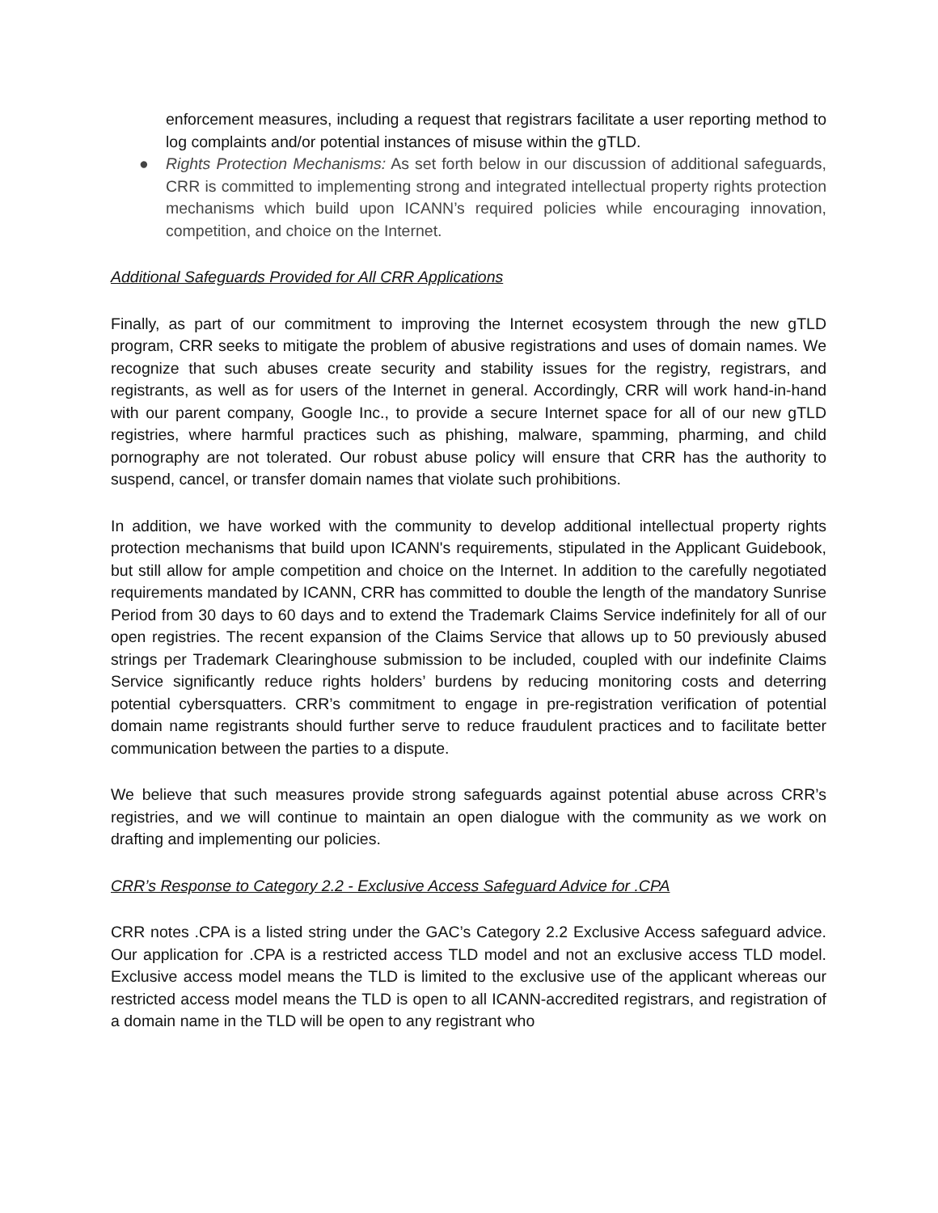enforcement measures, including a request that registrars facilitate a user reporting method to log complaints and/or potential instances of misuse within the gTLD.
● Rights Protection Mechanisms: As set forth below in our discussion of additional safeguards, CRR is committed to implementing strong and integrated intellectual property rights protection mechanisms which build upon ICANN’s required policies while encouraging innovation, competition, and choice on the Internet.
Additional Safeguards Provided for All CRR Applications
Finally, as part of our commitment to improving the Internet ecosystem through the new gTLD program, CRR seeks to mitigate the problem of abusive registrations and uses of domain names. We recognize that such abuses create security and stability issues for the registry, registrars, and registrants, as well as for users of the Internet in general. Accordingly, CRR will work hand-in-hand with our parent company, Google Inc., to provide a secure Internet space for all of our new gTLD registries, where harmful practices such as phishing, malware, spamming, pharming, and child pornography are not tolerated. Our robust abuse policy will ensure that CRR has the authority to suspend, cancel, or transfer domain names that violate such prohibitions.
In addition, we have worked with the community to develop additional intellectual property rights protection mechanisms that build upon ICANN's requirements, stipulated in the Applicant Guidebook, but still allow for ample competition and choice on the Internet. In addition to the carefully negotiated requirements mandated by ICANN, CRR has committed to double the length of the mandatory Sunrise Period from 30 days to 60 days and to extend the Trademark Claims Service indefinitely for all of our open registries. The recent expansion of the Claims Service that allows up to 50 previously abused strings per Trademark Clearinghouse submission to be included, coupled with our indefinite Claims Service significantly reduce rights holders’ burdens by reducing monitoring costs and deterring potential cybersquatters. CRR’s commitment to engage in pre-registration verification of potential domain name registrants should further serve to reduce fraudulent practices and to facilitate better communication between the parties to a dispute.
We believe that such measures provide strong safeguards against potential abuse across CRR’s registries, and we will continue to maintain an open dialogue with the community as we work on drafting and implementing our policies.
CRR’s Response to Category 2.2 - Exclusive Access Safeguard Advice for .CPA
CRR notes .CPA is a listed string under the GAC’s Category 2.2 Exclusive Access safeguard advice. Our application for .CPA is a restricted access TLD model and not an exclusive access TLD model. Exclusive access model means the TLD is limited to the exclusive use of the applicant whereas our restricted access model means the TLD is open to all ICANN-accredited registrars, and registration of a domain name in the TLD will be open to any registrant who